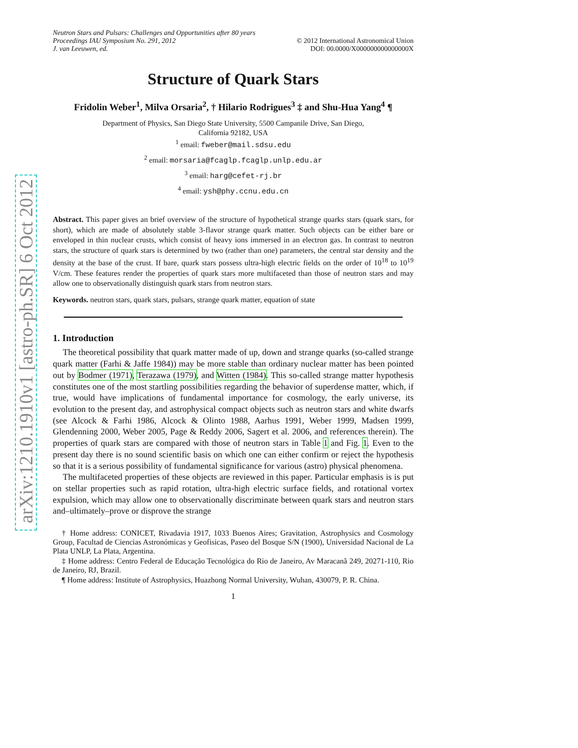arXiv:1210.1910v1 [astro-ph.SR] 6 Oct 2012
Neutron Stars and Pulsars: Challenges and Opportunities after 80 years
Proceedings IAU Symposium No. 291, 2012 © 2012 International Astronomical Union
J. van Leeuwen, ed. DOI: 00.0000/X000000000000000X
Structure of Quark Stars
Fridolin Weber<sup>1</sup>, Milva Orsaria<sup>2</sup>, † Hilario Rodrigues<sup>3</sup> ‡ and Shu-Hua Yang<sup>4</sup> ¶
Department of Physics, San Diego State University, 5500 Campanile Drive, San Diego,
California 92182, USA
<sup>1</sup> email: fweber@mail.sdsu.edu
<sup>2</sup> email: morsaria@fcaglp.fcaglp.unlp.edu.ar
<sup>3</sup> email: harg@cefet-rj.br
<sup>4</sup> email: ysh@phy.ccnu.edu.cn
Abstract. This paper gives an brief overview of the structure of hypothetical strange quarks stars (quark stars, for short), which are made of absolutely stable 3-flavor strange quark matter. Such objects can be either bare or enveloped in thin nuclear crusts, which consist of heavy ions immersed in an electron gas. In contrast to neutron stars, the structure of quark stars is determined by two (rather than one) parameters, the central star density and the density at the base of the crust. If bare, quark stars possess ultra-high electric fields on the order of 10<sup>18</sup> to 10<sup>19</sup> V/cm. These features render the properties of quark stars more multifaceted than those of neutron stars and may allow one to observationally distinguish quark stars from neutron stars.
Keywords. neutron stars, quark stars, pulsars, strange quark matter, equation of state
1. Introduction
The theoretical possibility that quark matter made of up, down and strange quarks (so-called strange quark matter (Farhi & Jaffe 1984)) may be more stable than ordinary nuclear matter has been pointed out by Bodmer (1971), Terazawa (1979), and Witten (1984). This so-called strange matter hypothesis constitutes one of the most startling possibilities regarding the behavior of superdense matter, which, if true, would have implications of fundamental importance for cosmology, the early universe, its evolution to the present day, and astrophysical compact objects such as neutron stars and white dwarfs (see Alcock & Farhi 1986, Alcock & Olinto 1988, Aarhus 1991, Weber 1999, Madsen 1999, Glendenning 2000, Weber 2005, Page & Reddy 2006, Sagert et al. 2006, and references therein). The properties of quark stars are compared with those of neutron stars in Table 1 and Fig. 1. Even to the present day there is no sound scientific basis on which one can either confirm or reject the hypothesis so that it is a serious possibility of fundamental significance for various (astro) physical phenomena.
The multifaceted properties of these objects are reviewed in this paper. Particular emphasis is is put on stellar properties such as rapid rotation, ultra-high electric surface fields, and rotational vortex expulsion, which may allow one to observationally discriminate between quark stars and neutron stars and–ultimately–prove or disprove the strange
† Home address: CONICET, Rivadavia 1917, 1033 Buenos Aires; Gravitation, Astrophysics and Cosmology Group, Facultad de Ciencias Astronómicas y Geofisicas, Paseo del Bosque S/N (1900), Universidad Nacional de La Plata UNLP, La Plata, Argentina.
‡ Home address: Centro Federal de Educação Tecnológica do Rio de Janeiro, Av Maracanã 249, 20271-110, Rio de Janeiro, RJ, Brazil.
¶ Home address: Institute of Astrophysics, Huazhong Normal University, Wuhan, 430079, P. R. China.
1